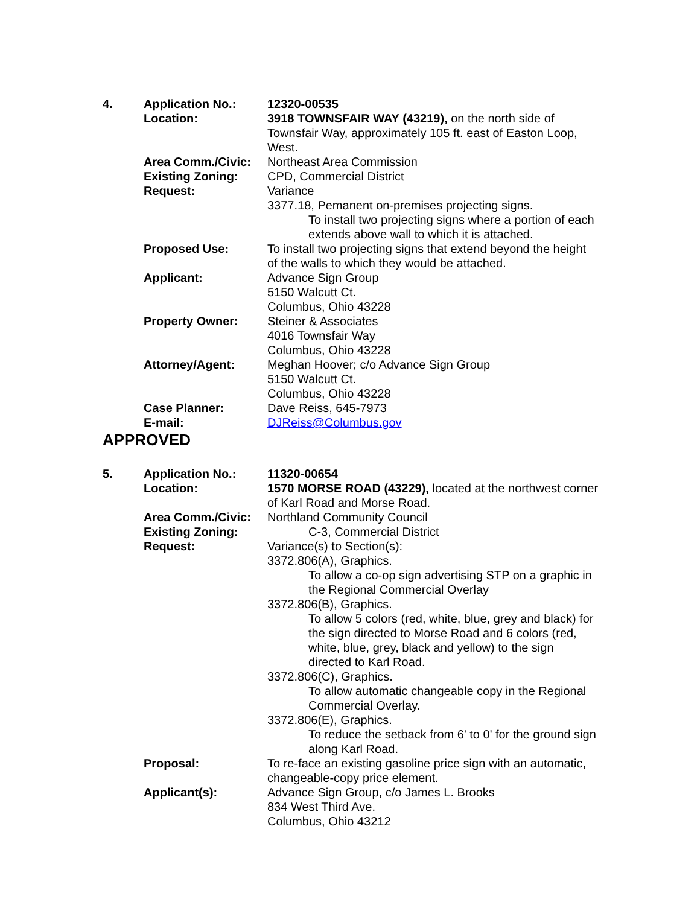| 4. | Application No.: | 12320-00535 |
| | Location: | 3918 TOWNSFAIR WAY (43219), on the north side of Townsfair Way, approximately 105 ft. east of Easton Loop, West. |
| | Area Comm./Civic: | Northeast Area Commission |
| | Existing Zoning: | CPD, Commercial District |
| | Request: | Variance 3377.18, Pemanent on-premises projecting signs. To install two projecting signs where a portion of each extends above wall to which it is attached. |
| | Proposed Use: | To install two projecting signs that extend beyond the height of the walls to which they would be attached. |
| | Applicant: | Advance Sign Group 5150 Walcutt Ct. Columbus, Ohio 43228 |
| | Property Owner: | Steiner & Associates 4016 Townsfair Way Columbus, Ohio 43228 |
| | Attorney/Agent: | Meghan Hoover; c/o Advance Sign Group 5150 Walcutt Ct. Columbus, Ohio 43228 |
| | Case Planner: | Dave Reiss, 645-7973 |
| | E-mail: | DJReiss@Columbus.gov |
APPROVED
| 5. | Application No.: | 11320-00654 |
| | Location: | 1570 MORSE ROAD (43229), located at the northwest corner of Karl Road and Morse Road. |
| | Area Comm./Civic: | Northland Community Council |
| | Existing Zoning: | C-3, Commercial District |
| | Request: | Variance(s) to Section(s): 3372.806(A), Graphics. To allow a co-op sign advertising STP on a graphic in the Regional Commercial Overlay 3372.806(B), Graphics. To allow 5 colors (red, white, blue, grey and black) for the sign directed to Morse Road and 6 colors (red, white, blue, grey, black and yellow) to the sign directed to Karl Road. 3372.806(C), Graphics. To allow automatic changeable copy in the Regional Commercial Overlay. 3372.806(E), Graphics. To reduce the setback from 6' to 0' for the ground sign along Karl Road. |
| | Proposal: | To re-face an existing gasoline price sign with an automatic, changeable-copy price element. |
| | Applicant(s): | Advance Sign Group, c/o James L. Brooks 834 West Third Ave. Columbus, Ohio 43212 |